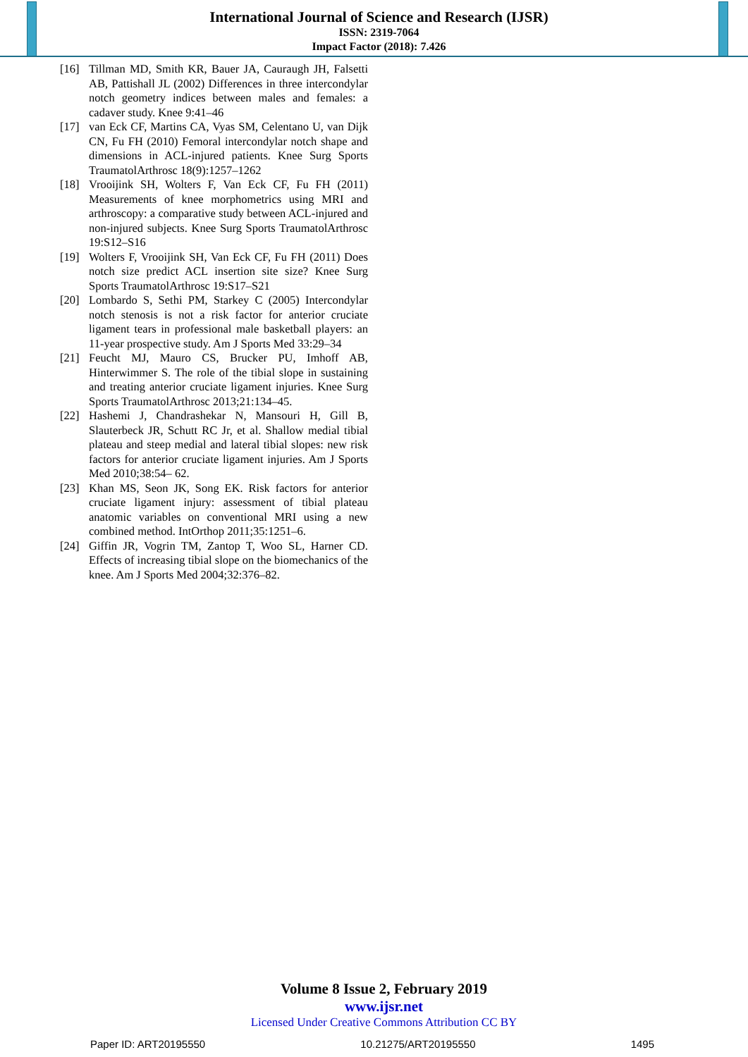International Journal of Science and Research (IJSR)
ISSN: 2319-7064
Impact Factor (2018): 7.426
[16] Tillman MD, Smith KR, Bauer JA, Cauraugh JH, Falsetti AB, Pattishall JL (2002) Differences in three intercondylar notch geometry indices between males and females: a cadaver study. Knee 9:41–46
[17] van Eck CF, Martins CA, Vyas SM, Celentano U, van Dijk CN, Fu FH (2010) Femoral intercondylar notch shape and dimensions in ACL-injured patients. Knee Surg Sports TraumatolArthrosc 18(9):1257–1262
[18] Vrooijink SH, Wolters F, Van Eck CF, Fu FH (2011) Measurements of knee morphometrics using MRI and arthroscopy: a comparative study between ACL-injured and non-injured subjects. Knee Surg Sports TraumatolArthrosc 19:S12–S16
[19] Wolters F, Vrooijink SH, Van Eck CF, Fu FH (2011) Does notch size predict ACL insertion site size? Knee Surg Sports TraumatolArthrosc 19:S17–S21
[20] Lombardo S, Sethi PM, Starkey C (2005) Intercondylar notch stenosis is not a risk factor for anterior cruciate ligament tears in professional male basketball players: an 11-year prospective study. Am J Sports Med 33:29–34
[21] Feucht MJ, Mauro CS, Brucker PU, Imhoff AB, Hinterwimmer S. The role of the tibial slope in sustaining and treating anterior cruciate ligament injuries. Knee Surg Sports TraumatolArthrosc 2013;21:134–45.
[22] Hashemi J, Chandrashekar N, Mansouri H, Gill B, Slauterbeck JR, Schutt RC Jr, et al. Shallow medial tibial plateau and steep medial and lateral tibial slopes: new risk factors for anterior cruciate ligament injuries. Am J Sports Med 2010;38:54– 62.
[23] Khan MS, Seon JK, Song EK. Risk factors for anterior cruciate ligament injury: assessment of tibial plateau anatomic variables on conventional MRI using a new combined method. IntOrthop 2011;35:1251–6.
[24] Giffin JR, Vogrin TM, Zantop T, Woo SL, Harner CD. Effects of increasing tibial slope on the biomechanics of the knee. Am J Sports Med 2004;32:376–82.
Volume 8 Issue 2, February 2019
www.ijsr.net
Licensed Under Creative Commons Attribution CC BY
Paper ID: ART20195550 10.21275/ART20195550 1495